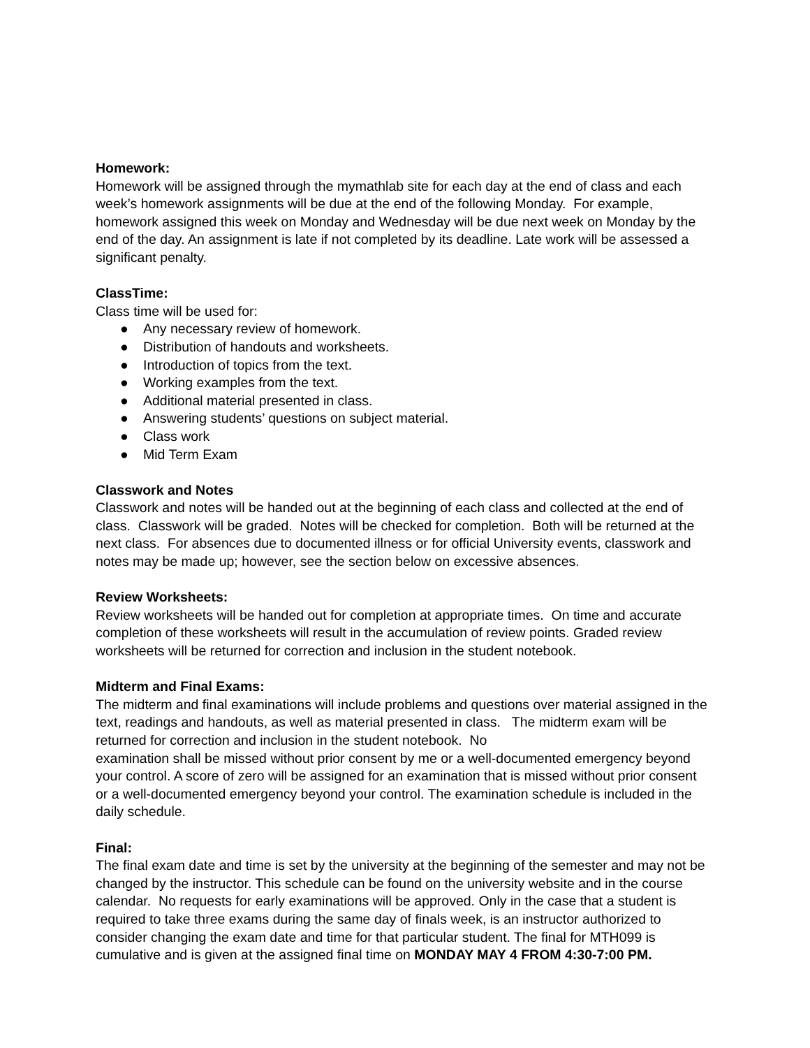Homework:
Homework will be assigned through the mymathlab site for each day at the end of class and each week’s homework assignments will be due at the end of the following Monday. For example, homework assigned this week on Monday and Wednesday will be due next week on Monday by the end of the day. An assignment is late if not completed by its deadline. Late work will be assessed a significant penalty.
ClassTime:
Class time will be used for:
● Any necessary review of homework.
● Distribution of handouts and worksheets.
● Introduction of topics from the text.
● Working examples from the text.
● Additional material presented in class.
● Answering students’ questions on subject material.
● Class work
● Mid Term Exam
Classwork and Notes
Classwork and notes will be handed out at the beginning of each class and collected at the end of class. Classwork will be graded. Notes will be checked for completion. Both will be returned at the next class. For absences due to documented illness or for official University events, classwork and notes may be made up; however, see the section below on excessive absences.
Review Worksheets:
Review worksheets will be handed out for completion at appropriate times. On time and accurate completion of these worksheets will result in the accumulation of review points. Graded review worksheets will be returned for correction and inclusion in the student notebook.
Midterm and Final Exams:
The midterm and final examinations will include problems and questions over material assigned in the text, readings and handouts, as well as material presented in class. The midterm exam will be returned for correction and inclusion in the student notebook. No
examination shall be missed without prior consent by me or a well-documented emergency beyond your control. A score of zero will be assigned for an examination that is missed without prior consent or a well-documented emergency beyond your control. The examination schedule is included in the daily schedule.
Final:
The final exam date and time is set by the university at the beginning of the semester and may not be changed by the instructor. This schedule can be found on the university website and in the course calendar. No requests for early examinations will be approved. Only in the case that a student is required to take three exams during the same day of finals week, is an instructor authorized to consider changing the exam date and time for that particular student. The final for MTH099 is cumulative and is given at the assigned final time on MONDAY MAY 4 FROM 4:30-7:00 PM.